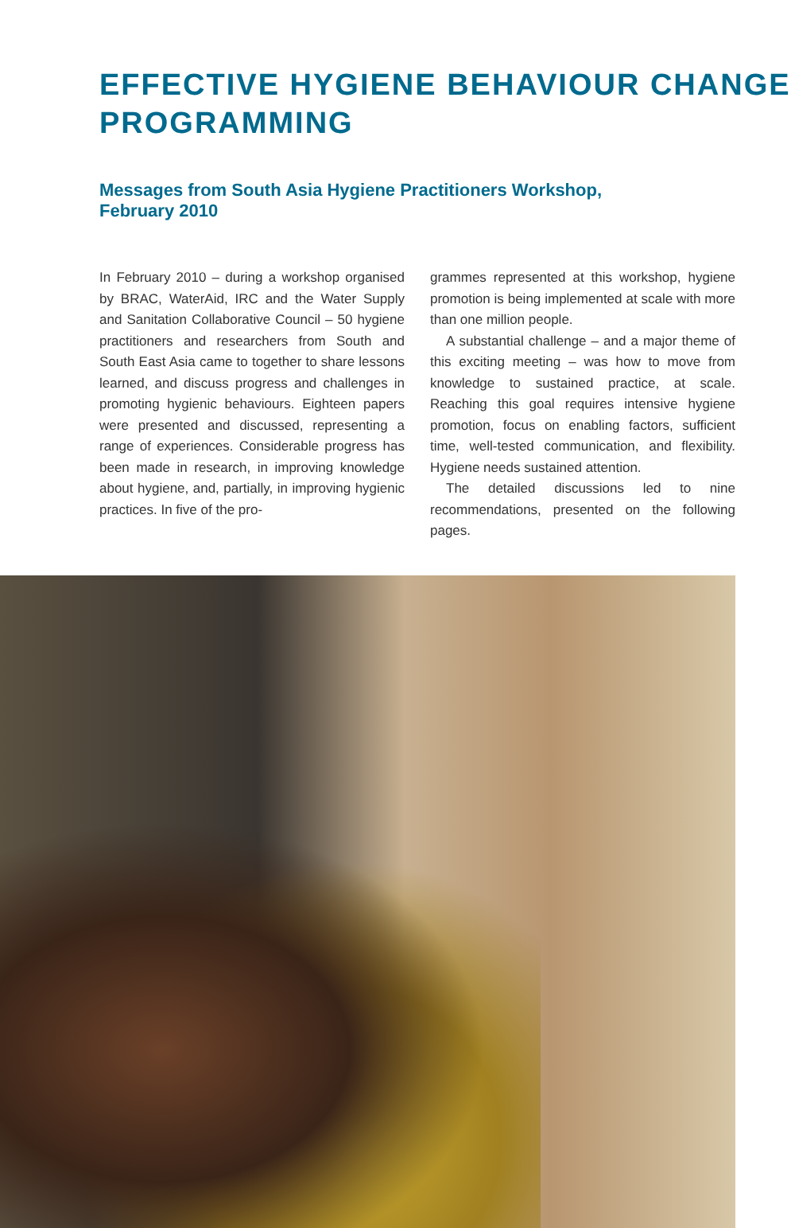EFFECTIVE HYGIENE BEHAVIOUR CHANGE PROGRAMMING
Messages from South Asia Hygiene Practitioners Workshop, February 2010
In February 2010 – during a workshop organised by BRAC, WaterAid, IRC and the Water Supply and Sanitation Collaborative Council – 50 hygiene practitioners and researchers from South and South East Asia came to together to share lessons learned, and discuss progress and challenges in promoting hygienic behaviours. Eighteen papers were presented and discussed, representing a range of experiences. Considerable progress has been made in research, in improving knowledge about hygiene, and, partially, in improving hygienic practices. In five of the pro-
grammes represented at this workshop, hygiene promotion is being implemented at scale with more than one million people.
A substantial challenge – and a major theme of this exciting meeting – was how to move from knowledge to sustained practice, at scale. Reaching this goal requires intensive hygiene promotion, focus on enabling factors, sufficient time, well-tested communication, and flexibility. Hygiene needs sustained attention.
The detailed discussions led to nine recommendations, presented on the following pages.